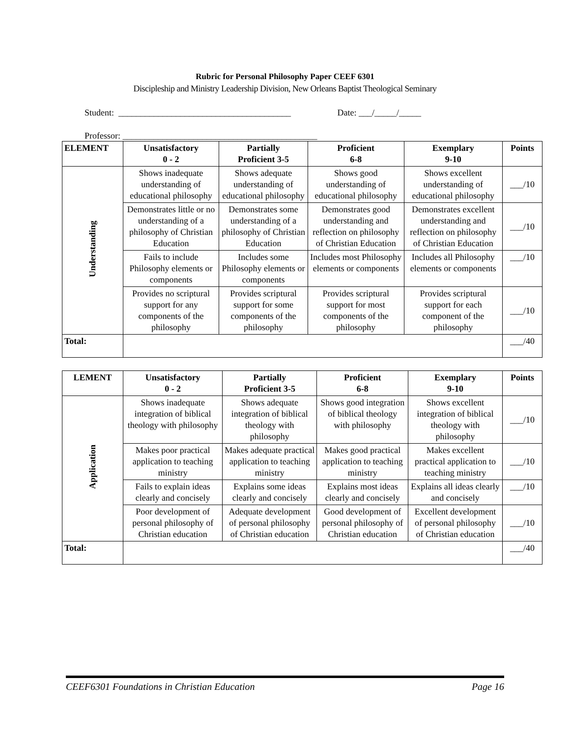Rubric for Personal Philosophy Paper CEEF 6301
Discipleship and Ministry Leadership Division, New Orleans Baptist Theological Seminary
Student: _______________________________________ Date: ___/_____/_____
Professor: ____________________________________________
| ELEMENT | Unsatisfactory 0 - 2 | Partially Proficient 3-5 | Proficient 6-8 | Exemplary 9-10 | Points |
| --- | --- | --- | --- | --- | --- |
| Understanding | Shows inadequate understanding of educational philosophy | Shows adequate understanding of educational philosophy | Shows good understanding of educational philosophy | Shows excellent understanding of educational philosophy | ___/10 |
| | Demonstrates little or no understanding of a philosophy of Christian Education | Demonstrates some understanding of a philosophy of Christian Education | Demonstrates good understanding and reflection on philosophy of Christian Education | Demonstrates excellent understanding and reflection on philosophy of Christian Education | ___/10 |
| | Fails to include Philosophy elements or components | Includes some Philosophy elements or components | Includes most Philosophy elements or components | Includes all Philosophy elements or components | ___/10 |
| | Provides no scriptural support for any components of the philosophy | Provides scriptural support for some components of the philosophy | Provides scriptural support for most components of the philosophy | Provides scriptural support for each component of the philosophy | ___/10 |
| Total: | | | | | ___/40 |
| LEMENT | Unsatisfactory 0 - 2 | Partially Proficient 3-5 | Proficient 6-8 | Exemplary 9-10 | Points |
| --- | --- | --- | --- | --- | --- |
| Application | Shows inadequate integration of biblical theology with philosophy | Shows adequate integration of biblical theology with philosophy | Shows good integration of biblical theology with philosophy | Shows excellent integration of biblical theology with philosophy | ___/10 |
| | Makes poor practical application to teaching ministry | Makes adequate practical application to teaching ministry | Makes good practical application to teaching ministry | Makes excellent practical application to teaching ministry | ___/10 |
| | Fails to explain ideas clearly and concisely | Explains some ideas clearly and concisely | Explains most ideas clearly and concisely | Explains all ideas clearly and concisely | ___/10 |
| | Poor development of personal philosophy of Christian education | Adequate development of personal philosophy of Christian education | Good development of personal philosophy of Christian education | Excellent development of personal philosophy of Christian education | ___/10 |
| Total: | | | | | ___/40 |
CEEF6301 Foundations in Christian Education Page 16